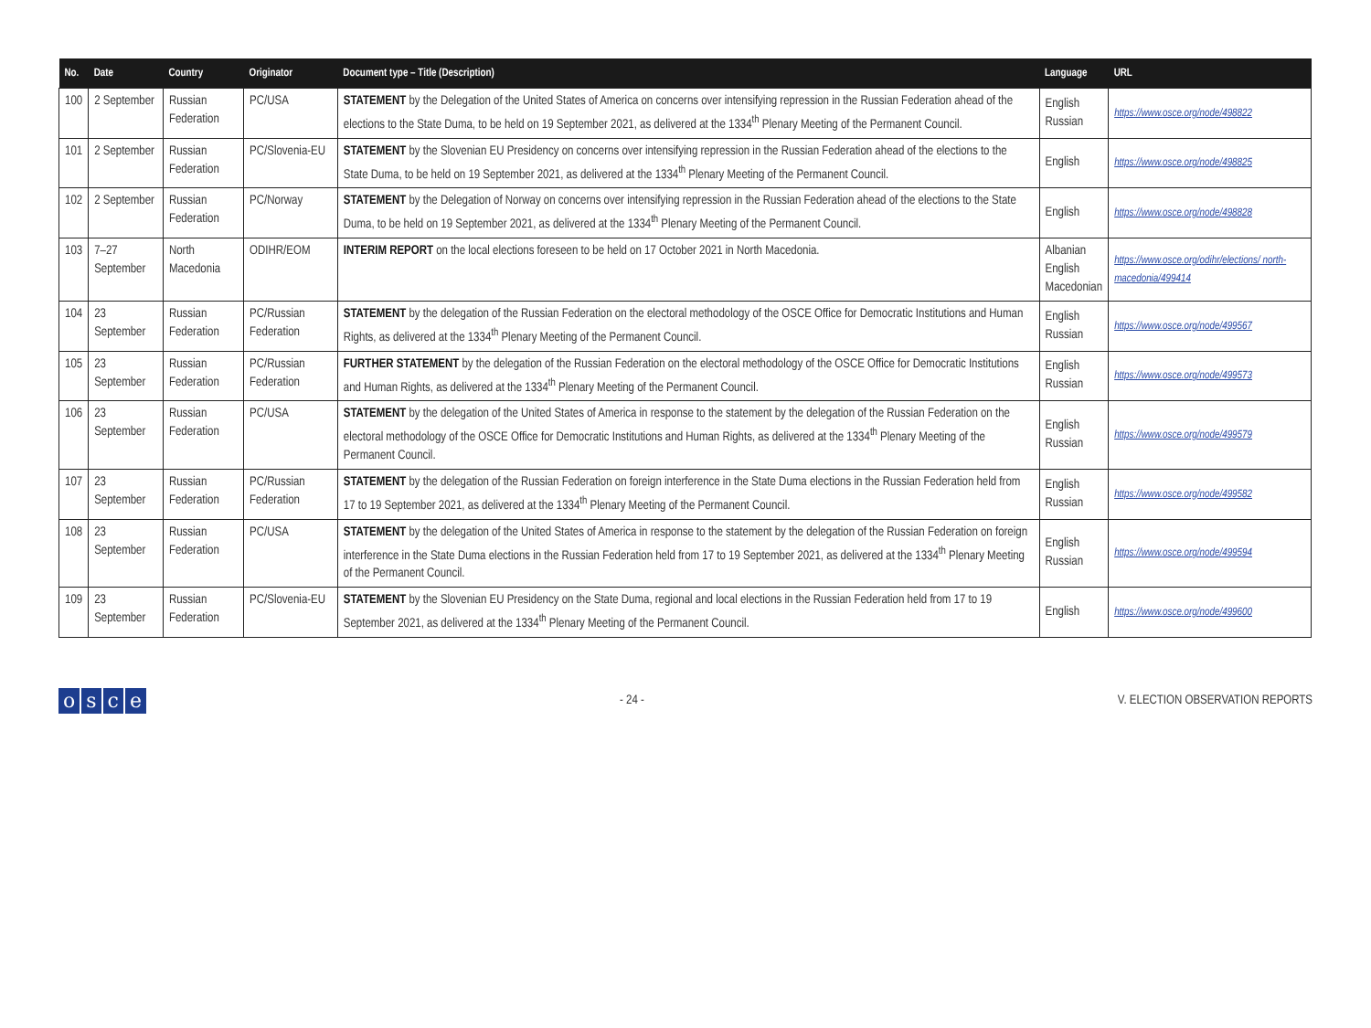| No. | Date | Country | Originator | Document type – Title (Description) | Language | URL |
| --- | --- | --- | --- | --- | --- | --- |
| 100 | 2 September | Russian Federation | PC/USA | STATEMENT by the Delegation of the United States of America on concerns over intensifying repression in the Russian Federation ahead of the elections to the State Duma, to be held on 19 September 2021, as delivered at the 1334<sup>th</sup> Plenary Meeting of the Permanent Council. | English Russian | https://www.osce.org/node/498822 |
| 101 | 2 September | Russian Federation | PC/Slovenia-EU | STATEMENT by the Slovenian EU Presidency on concerns over intensifying repression in the Russian Federation ahead of the elections to the State Duma, to be held on 19 September 2021, as delivered at the 1334<sup>th</sup> Plenary Meeting of the Permanent Council. | English | https://www.osce.org/node/498825 |
| 102 | 2 September | Russian Federation | PC/Norway | STATEMENT by the Delegation of Norway on concerns over intensifying repression in the Russian Federation ahead of the elections to the State Duma, to be held on 19 September 2021, as delivered at the 1334<sup>th</sup> Plenary Meeting of the Permanent Council. | English | https://www.osce.org/node/498828 |
| 103 | 7–27 September | North Macedonia | ODIHR/EOM | INTERIM REPORT on the local elections foreseen to be held on 17 October 2021 in North Macedonia. | Albanian English Macedonian | https://www.osce.org/odihr/elections/ north-macedonia/499414 |
| 104 | 23 September | Russian Federation | PC/Russian Federation | STATEMENT by the delegation of the Russian Federation on the electoral methodology of the OSCE Office for Democratic Institutions and Human Rights, as delivered at the 1334<sup>th</sup> Plenary Meeting of the Permanent Council. | English Russian | https://www.osce.org/node/499567 |
| 105 | 23 September | Russian Federation | PC/Russian Federation | FURTHER STATEMENT by the delegation of the Russian Federation on the electoral methodology of the OSCE Office for Democratic Institutions and Human Rights, as delivered at the 1334<sup>th</sup> Plenary Meeting of the Permanent Council. | English Russian | https://www.osce.org/node/499573 |
| 106 | 23 September | Russian Federation | PC/USA | STATEMENT by the delegation of the United States of America in response to the statement by the delegation of the Russian Federation on the electoral methodology of the OSCE Office for Democratic Institutions and Human Rights, as delivered at the 1334<sup>th</sup> Plenary Meeting of the Permanent Council. | English Russian | https://www.osce.org/node/499579 |
| 107 | 23 September | Russian Federation | PC/Russian Federation | STATEMENT by the delegation of the Russian Federation on foreign interference in the State Duma elections in the Russian Federation held from 17 to 19 September 2021, as delivered at the 1334<sup>th</sup> Plenary Meeting of the Permanent Council. | English Russian | https://www.osce.org/node/499582 |
| 108 | 23 September | Russian Federation | PC/USA | STATEMENT by the delegation of the United States of America in response to the statement by the delegation of the Russian Federation on foreign interference in the State Duma elections in the Russian Federation held from 17 to 19 September 2021, as delivered at the 1334<sup>th</sup> Plenary Meeting of the Permanent Council. | English Russian | https://www.osce.org/node/499594 |
| 109 | 23 September | Russian Federation | PC/Slovenia-EU | STATEMENT by the Slovenian EU Presidency on the State Duma, regional and local elections in the Russian Federation held from 17 to 19 September 2021, as delivered at the 1334<sup>th</sup> Plenary Meeting of the Permanent Council. | English | https://www.osce.org/node/499600 |
osce
- 24 -
V. ELECTION OBSERVATION REPORTS